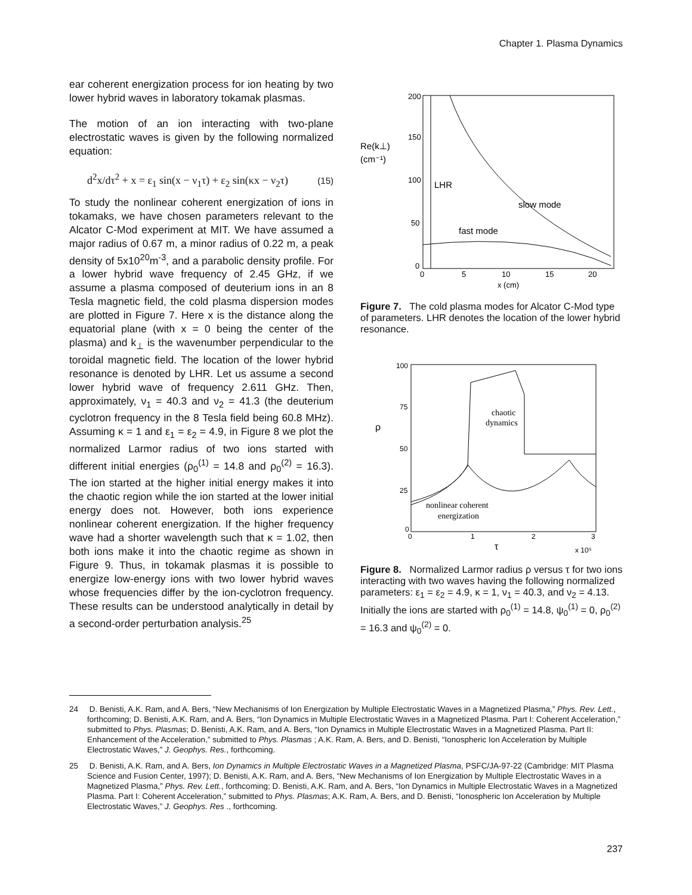Chapter 1. Plasma Dynamics
ear coherent energization process for ion heating by two lower hybrid waves in laboratory tokamak plasmas.
The motion of an ion interacting with two-plane electrostatic waves is given by the following normalized equation:
d<sup>2</sup>x/dτ<sup>2</sup> + x = ε<sub>1</sub> sin(x − ν<sub>1</sub>τ) + ε<sub>2</sub> sin(κx − ν<sub>2</sub>τ) (15)
To study the nonlinear coherent energization of ions in tokamaks, we have chosen parameters relevant to the Alcator C-Mod experiment at MIT. We have assumed a major radius of 0.67 m, a minor radius of 0.22 m, a peak density of 5x10<sup>20</sup>m<sup>-3</sup>, and a parabolic density profile. For a lower hybrid wave frequency of 2.45 GHz, if we assume a plasma composed of deuterium ions in an 8 Tesla magnetic field, the cold plasma dispersion modes are plotted in Figure 7. Here x is the distance along the equatorial plane (with x = 0 being the center of the plasma) and k<sub>⊥</sub> is the wavenumber perpendicular to the toroidal magnetic field. The location of the lower hybrid resonance is denoted by LHR. Let us assume a second lower hybrid wave of frequency 2.611 GHz. Then, approximately, ν<sub>1</sub> = 40.3 and ν<sub>2</sub> = 41.3 (the deuterium cyclotron frequency in the 8 Tesla field being 60.8 MHz). Assuming κ = 1 and ε<sub>1</sub> = ε<sub>2</sub> = 4.9, in Figure 8 we plot the normalized Larmor radius of two ions started with different initial energies (ρ<sub>0</sub><sup>(1)</sup> = 14.8 and ρ<sub>0</sub><sup>(2)</sup> = 16.3). The ion started at the higher initial energy makes it into the chaotic region while the ion started at the lower initial energy does not. However, both ions experience nonlinear coherent energization. If the higher frequency wave had a shorter wavelength such that κ = 1.02, then both ions make it into the chaotic regime as shown in Figure 9. Thus, in tokamak plasmas it is possible to energize low-energy ions with two lower hybrid waves whose frequencies differ by the ion-cyclotron frequency. These results can be understood analytically in detail by a second-order perturbation analysis.<sup>25</sup>
200
150
100
50
0
0
5
10
15
20
x (cm)
Re(k⊥)
(cm⁻¹)
LHR
slow mode
fast mode
Figure 7. The cold plasma modes for Alcator C-Mod type of parameters. LHR denotes the location of the lower hybrid resonance.
100
75
50
25
0
0
1
2
3
τ
x 10⁵
ρ
chaotic
dynamics
nonlinear coherent
energization
Figure 8. Normalized Larmor radius ρ versus τ for two ions interacting with two waves having the following normalized parameters: ε<sub>1</sub> = ε<sub>2</sub> = 4.9, κ = 1, ν<sub>1</sub> = 40.3, and ν<sub>2</sub> = 4.13. Initially the ions are started with ρ<sub>0</sub><sup>(1)</sup> = 14.8, ψ<sub>0</sub><sup>(1)</sup> = 0, ρ<sub>0</sub><sup>(2)</sup> = 16.3 and ψ<sub>0</sub><sup>(2)</sup> = 0.
24 D. Benisti, A.K. Ram, and A. Bers, “New Mechanisms of Ion Energization by Multiple Electrostatic Waves in a Magnetized Plasma,” Phys. Rev. Lett., forthcoming; D. Benisti, A.K. Ram, and A. Bers, “Ion Dynamics in Multiple Electrostatic Waves in a Magnetized Plasma. Part I: Coherent Acceleration,” submitted to Phys. Plasmas; D. Benisti, A.K. Ram, and A. Bers, “Ion Dynamics in Multiple Electrostatic Waves in a Magnetized Plasma. Part II: Enhancement of the Acceleration,” submitted to Phys. Plasmas ; A.K. Ram, A. Bers, and D. Benisti, “Ionospheric Ion Acceleration by Multiple Electrostatic Waves,” J. Geophys. Res., forthcoming.
25 D. Benisti, A.K. Ram, and A. Bers, Ion Dynamics in Multiple Electrostatic Waves in a Magnetized Plasma, PSFC/JA-97-22 (Cambridge: MIT Plasma Science and Fusion Center, 1997); D. Benisti, A.K. Ram, and A. Bers, “New Mechanisms of Ion Energization by Multiple Electrostatic Waves in a Magnetized Plasma,” Phys. Rev. Lett., forthcoming; D. Benisti, A.K. Ram, and A. Bers, “Ion Dynamics in Multiple Electrostatic Waves in a Magnetized Plasma. Part I: Coherent Acceleration,” submitted to Phys. Plasmas; A.K. Ram, A. Bers, and D. Benisti, “Ionospheric Ion Acceleration by Multiple Electrostatic Waves,” J. Geophys. Res ., forthcoming.
237